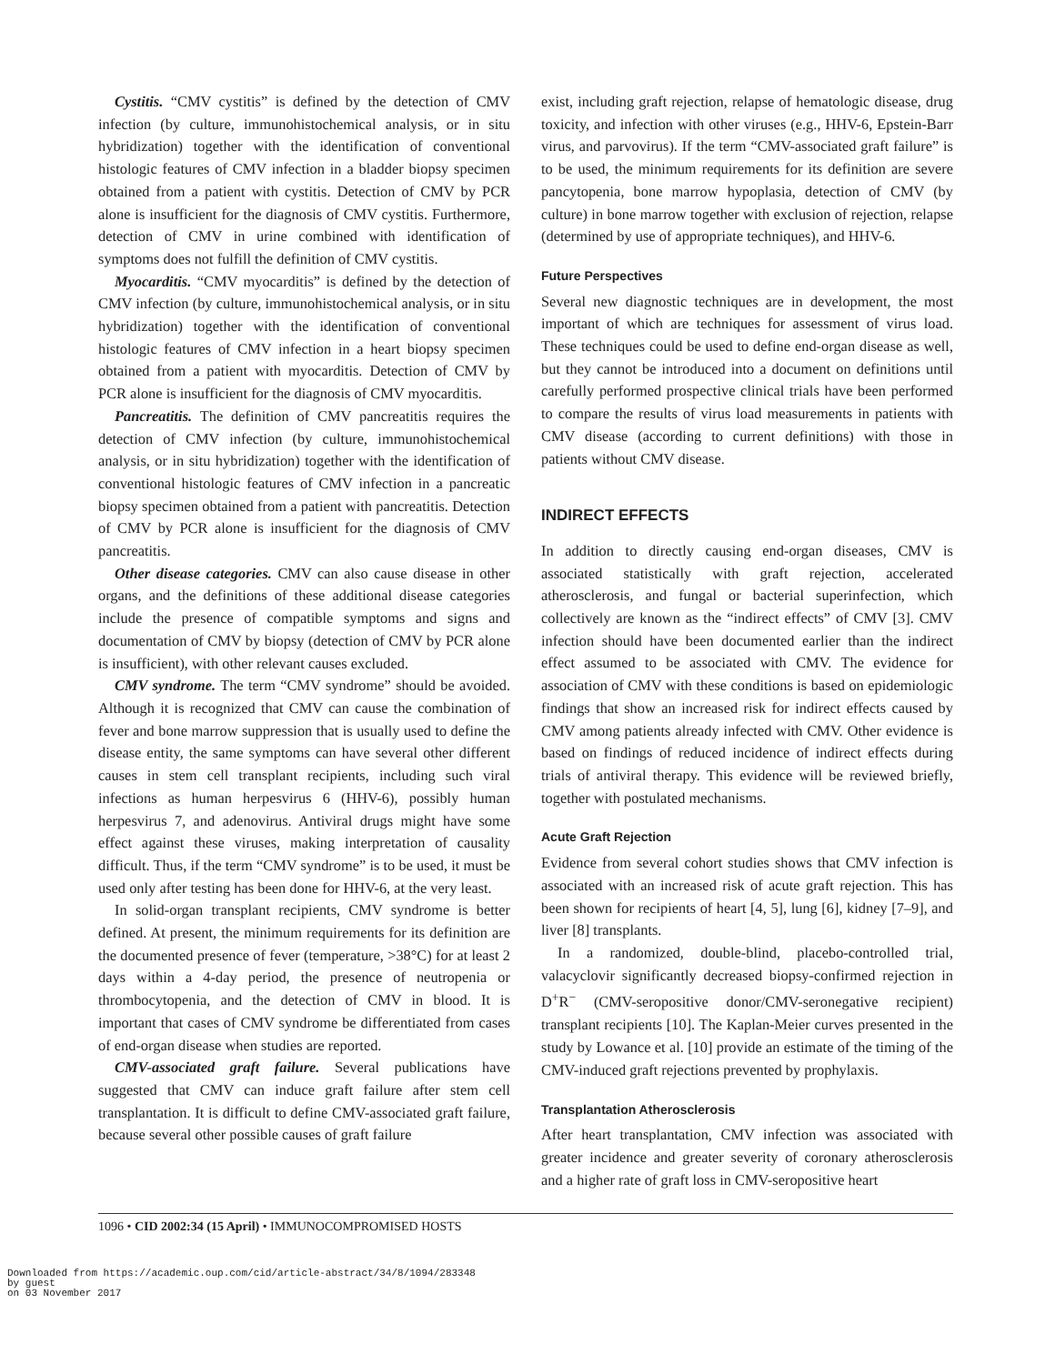Cystitis. “CMV cystitis” is defined by the detection of CMV infection (by culture, immunohistochemical analysis, or in situ hybridization) together with the identification of conventional histologic features of CMV infection in a bladder biopsy specimen obtained from a patient with cystitis. Detection of CMV by PCR alone is insufficient for the diagnosis of CMV cystitis. Furthermore, detection of CMV in urine combined with identification of symptoms does not fulfill the definition of CMV cystitis.
Myocarditis. “CMV myocarditis” is defined by the detection of CMV infection (by culture, immunohistochemical analysis, or in situ hybridization) together with the identification of conventional histologic features of CMV infection in a heart biopsy specimen obtained from a patient with myocarditis. Detection of CMV by PCR alone is insufficient for the diagnosis of CMV myocarditis.
Pancreatitis. The definition of CMV pancreatitis requires the detection of CMV infection (by culture, immunohistochemical analysis, or in situ hybridization) together with the identification of conventional histologic features of CMV infection in a pancreatic biopsy specimen obtained from a patient with pancreatitis. Detection of CMV by PCR alone is insufficient for the diagnosis of CMV pancreatitis.
Other disease categories. CMV can also cause disease in other organs, and the definitions of these additional disease categories include the presence of compatible symptoms and signs and documentation of CMV by biopsy (detection of CMV by PCR alone is insufficient), with other relevant causes excluded.
CMV syndrome. The term “CMV syndrome” should be avoided. Although it is recognized that CMV can cause the combination of fever and bone marrow suppression that is usually used to define the disease entity, the same symptoms can have several other different causes in stem cell transplant recipients, including such viral infections as human herpesvirus 6 (HHV-6), possibly human herpesvirus 7, and adenovirus. Antiviral drugs might have some effect against these viruses, making interpretation of causality difficult. Thus, if the term “CMV syndrome” is to be used, it must be used only after testing has been done for HHV-6, at the very least.
In solid-organ transplant recipients, CMV syndrome is better defined. At present, the minimum requirements for its definition are the documented presence of fever (temperature, >38°C) for at least 2 days within a 4-day period, the presence of neutropenia or thrombocytopenia, and the detection of CMV in blood. It is important that cases of CMV syndrome be differentiated from cases of end-organ disease when studies are reported.
CMV-associated graft failure. Several publications have suggested that CMV can induce graft failure after stem cell transplantation. It is difficult to define CMV-associated graft failure, because several other possible causes of graft failure
exist, including graft rejection, relapse of hematologic disease, drug toxicity, and infection with other viruses (e.g., HHV-6, Epstein-Barr virus, and parvovirus). If the term “CMV-associated graft failure” is to be used, the minimum requirements for its definition are severe pancytopenia, bone marrow hypoplasia, detection of CMV (by culture) in bone marrow together with exclusion of rejection, relapse (determined by use of appropriate techniques), and HHV-6.
Future Perspectives
Several new diagnostic techniques are in development, the most important of which are techniques for assessment of virus load. These techniques could be used to define end-organ disease as well, but they cannot be introduced into a document on definitions until carefully performed prospective clinical trials have been performed to compare the results of virus load measurements in patients with CMV disease (according to current definitions) with those in patients without CMV disease.
INDIRECT EFFECTS
In addition to directly causing end-organ diseases, CMV is associated statistically with graft rejection, accelerated atherosclerosis, and fungal or bacterial superinfection, which collectively are known as the “indirect effects” of CMV [3]. CMV infection should have been documented earlier than the indirect effect assumed to be associated with CMV. The evidence for association of CMV with these conditions is based on epidemiologic findings that show an increased risk for indirect effects caused by CMV among patients already infected with CMV. Other evidence is based on findings of reduced incidence of indirect effects during trials of antiviral therapy. This evidence will be reviewed briefly, together with postulated mechanisms.
Acute Graft Rejection
Evidence from several cohort studies shows that CMV infection is associated with an increased risk of acute graft rejection. This has been shown for recipients of heart [4, 5], lung [6], kidney [7–9], and liver [8] transplants.
In a randomized, double-blind, placebo-controlled trial, valacyclovir significantly decreased biopsy-confirmed rejection in D<sup>+</sup>R<sup>−</sup> (CMV-seropositive donor/CMV-seronegative recipient) transplant recipients [10]. The Kaplan-Meier curves presented in the study by Lowance et al. [10] provide an estimate of the timing of the CMV-induced graft rejections prevented by prophylaxis.
Transplantation Atherosclerosis
After heart transplantation, CMV infection was associated with greater incidence and greater severity of coronary atherosclerosis and a higher rate of graft loss in CMV-seropositive heart
1096 • CID 2002:34 (15 April) • IMMUNOCOMPROMISED HOSTS
Downloaded from https://academic.oup.com/cid/article-abstract/34/8/1094/283348
by guest
on 03 November 2017